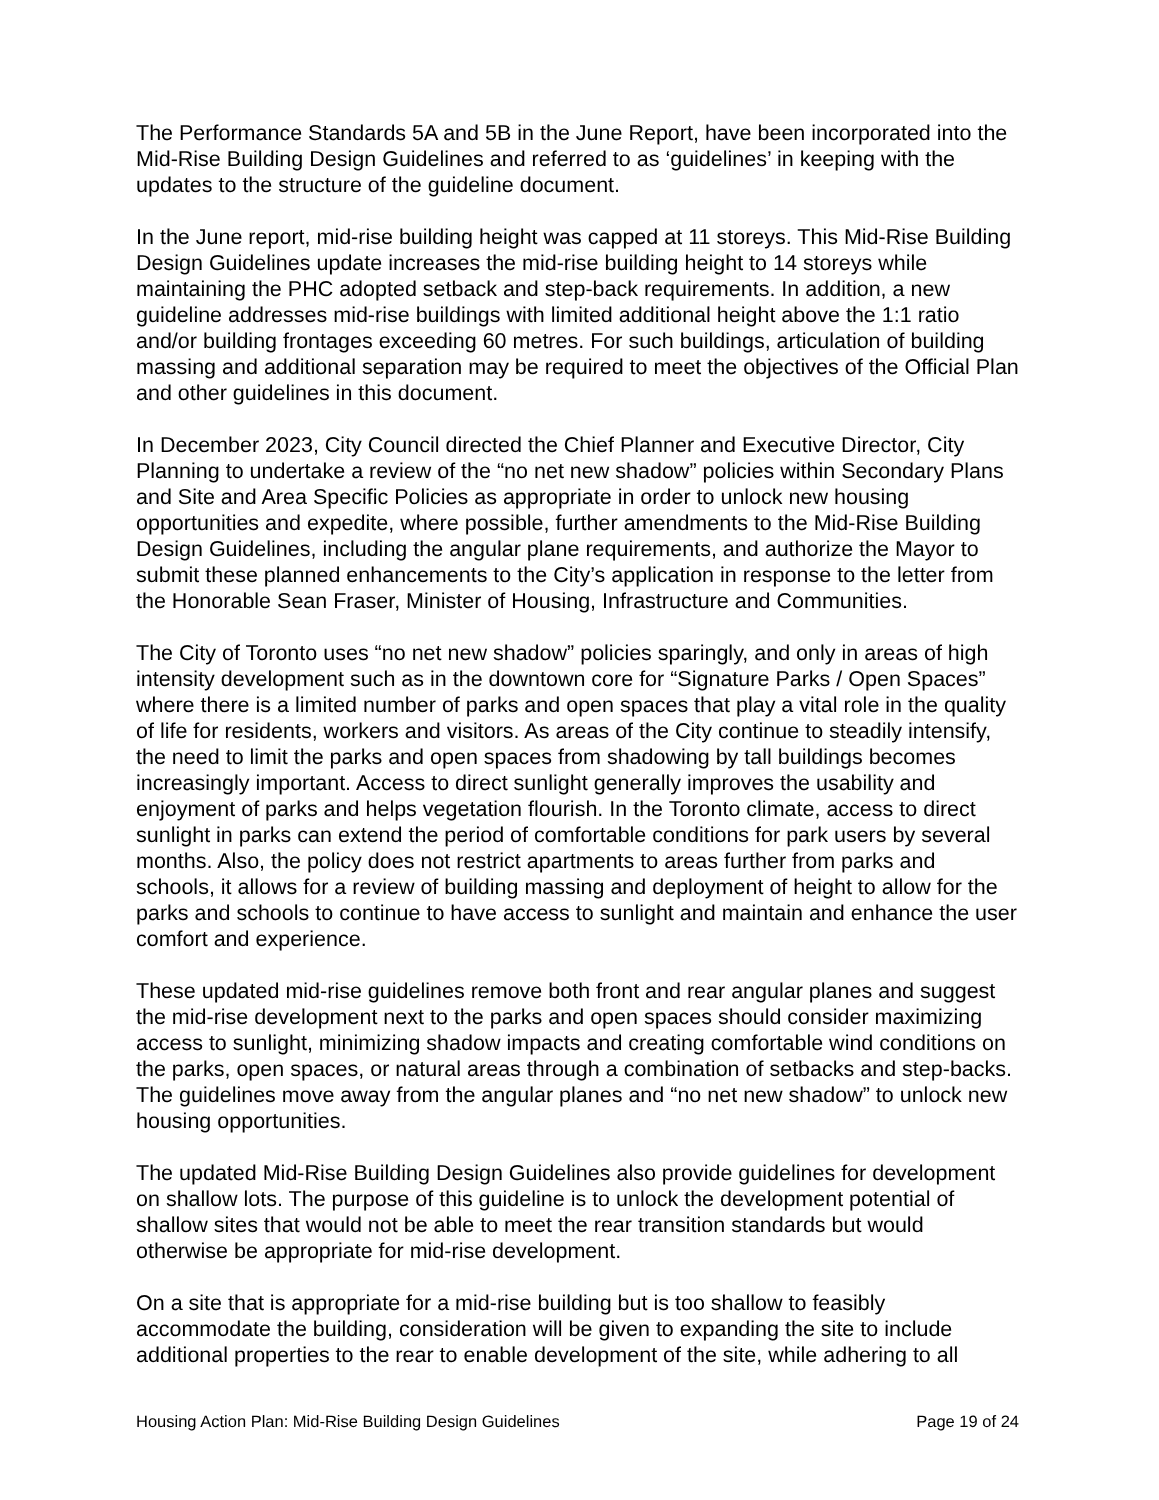The Performance Standards 5A and 5B in the June Report, have been incorporated into the Mid-Rise Building Design Guidelines and referred to as ‘guidelines’ in keeping with the updates to the structure of the guideline document.
In the June report, mid-rise building height was capped at 11 storeys. This Mid-Rise Building Design Guidelines update increases the mid-rise building height to 14 storeys while maintaining the PHC adopted setback and step-back requirements. In addition, a new guideline addresses mid-rise buildings with limited additional height above the 1:1 ratio and/or building frontages exceeding 60 metres. For such buildings, articulation of building massing and additional separation may be required to meet the objectives of the Official Plan and other guidelines in this document.
In December 2023, City Council directed the Chief Planner and Executive Director, City Planning to undertake a review of the “no net new shadow” policies within Secondary Plans and Site and Area Specific Policies as appropriate in order to unlock new housing opportunities and expedite, where possible, further amendments to the Mid-Rise Building Design Guidelines, including the angular plane requirements, and authorize the Mayor to submit these planned enhancements to the City’s application in response to the letter from the Honorable Sean Fraser, Minister of Housing, Infrastructure and Communities.
The City of Toronto uses “no net new shadow” policies sparingly, and only in areas of high intensity development such as in the downtown core for “Signature Parks / Open Spaces” where there is a limited number of parks and open spaces that play a vital role in the quality of life for residents, workers and visitors. As areas of the City continue to steadily intensify, the need to limit the parks and open spaces from shadowing by tall buildings becomes increasingly important. Access to direct sunlight generally improves the usability and enjoyment of parks and helps vegetation flourish. In the Toronto climate, access to direct sunlight in parks can extend the period of comfortable conditions for park users by several months. Also, the policy does not restrict apartments to areas further from parks and schools, it allows for a review of building massing and deployment of height to allow for the parks and schools to continue to have access to sunlight and maintain and enhance the user comfort and experience.
These updated mid-rise guidelines remove both front and rear angular planes and suggest the mid-rise development next to the parks and open spaces should consider maximizing access to sunlight, minimizing shadow impacts and creating comfortable wind conditions on the parks, open spaces, or natural areas through a combination of setbacks and step-backs. The guidelines move away from the angular planes and “no net new shadow” to unlock new housing opportunities.
The updated Mid-Rise Building Design Guidelines also provide guidelines for development on shallow lots. The purpose of this guideline is to unlock the development potential of shallow sites that would not be able to meet the rear transition standards but would otherwise be appropriate for mid-rise development.
On a site that is appropriate for a mid-rise building but is too shallow to feasibly accommodate the building, consideration will be given to expanding the site to include additional properties to the rear to enable development of the site, while adhering to all
Housing Action Plan: Mid-Rise Building Design Guidelines Page 19 of 24